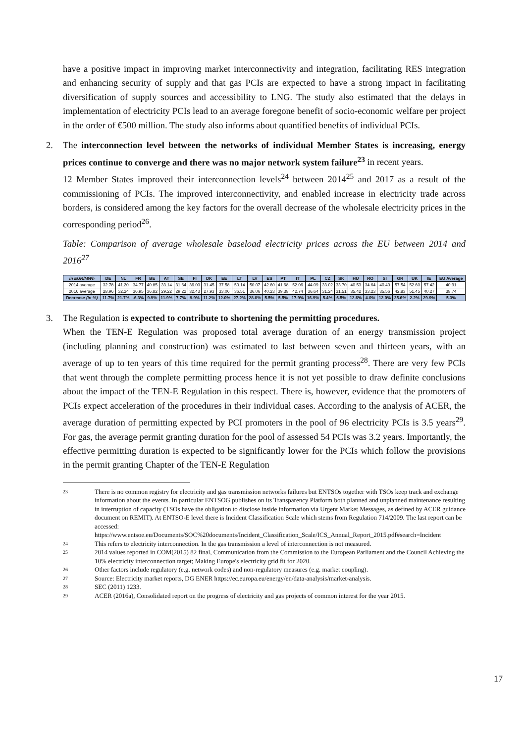have a positive impact in improving market interconnectivity and integration, facilitating RES integration and enhancing security of supply and that gas PCIs are expected to have a strong impact in facilitating diversification of supply sources and accessibility to LNG. The study also estimated that the delays in implementation of electricity PCIs lead to an average foregone benefit of socio-economic welfare per project in the order of €500 million. The study also informs about quantified benefits of individual PCIs.
2. The interconnection level between the networks of individual Member States is increasing, energy prices continue to converge and there was no major network system failure<sup>23</sup> in recent years.
12 Member States improved their interconnection levels<sup>24</sup> between 2014<sup>25</sup> and 2017 as a result of the commissioning of PCIs. The improved interconnectivity, and enabled increase in electricity trade across borders, is considered among the key factors for the overall decrease of the wholesale electricity prices in the corresponding period<sup>26</sup>.
Table: Comparison of average wholesale baseload electricity prices across the EU between 2014 and 2016<sup>27</sup>
| in EUR/MWh | DE | NL | FR | BE | AT | SE | FI | DK | EE | LT | LV | ES | PT | IT | PL | CZ | SK | HU | RO | SI | GR | UK | IE | EU Average |
| --- | --- | --- | --- | --- | --- | --- | --- | --- | --- | --- | --- | --- | --- | --- | --- | --- | --- | --- | --- | --- | --- | --- | --- | --- |
| 2014 average | 32.78 | 41.20 | 34.77 | 40.85 | 33.14 | 31.64 | 36.00 | 31.45 | 37.58 | 50.14 | 50.07 | 42.60 | 41.68 | 52.06 | 44.09 | 33.02 | 33.70 | 40.53 | 34.64 | 40.40 | 57.54 | 52.60 | 57.42 | 40.91 |
| 2016 average | 28.96 | 32.24 | 36.95 | 36.82 | 29.22 | 29.22 | 32.43 | 27.93 | 33.06 | 36.51 | 36.06 | 40.23 | 39.38 | 42.74 | 36.64 | 31.24 | 31.51 | 35.42 | 33.23 | 35.56 | 42.83 | 51.45 | 40.27 | 38.74 |
| Decrease (in %) | 11.7% | 21.7% | -6.3% | 9.9% | 11.9% | 7.7% | 9.9% | 11.2% | 12.0% | 27.2% | 28.0% | 5.5% | 5.5% | 17.9% | 16.9% | 5.4% | 6.5% | 12.6% | 4.0% | 12.0% | 25.6% | 2.2% | 29.9% | 5.3% |
3. The Regulation is expected to contribute to shortening the permitting procedures.
When the TEN-E Regulation was proposed total average duration of an energy transmission project (including planning and construction) was estimated to last between seven and thirteen years, with an average of up to ten years of this time required for the permit granting process<sup>28</sup>. There are very few PCIs that went through the complete permitting process hence it is not yet possible to draw definite conclusions about the impact of the TEN-E Regulation in this respect. There is, however, evidence that the promoters of PCIs expect acceleration of the procedures in their individual cases. According to the analysis of ACER, the average duration of permitting expected by PCI promoters in the pool of 96 electricity PCIs is 3.5 years<sup>29</sup>. For gas, the average permit granting duration for the pool of assessed 54 PCIs was 3.2 years. Importantly, the effective permitting duration is expected to be significantly lower for the PCIs which follow the provisions in the permit granting Chapter of the TEN-E Regulation
23
There is no common registry for electricity and gas transmission networks failures but ENTSOs together with TSOs keep track and exchange information about the events. In particular ENTSOG publishes on its Transparency Platform both planned and unplanned maintenance resulting in interruption of capacity (TSOs have the obligation to disclose inside information via Urgent Market Messages, as defined by ACER guidance document on REMIT). At ENTSO-E level there is Incident Classification Scale which stems from Regulation 714/2009. The last report can be accessed:
https://www.entsoe.eu/Documents/SOC%20documents/Incident_Classification_Scale/ICS_Annual_Report_2015.pdf#search=Incident
24
This refers to electricity interconnection. In the gas transmission a level of interconnection is not measured.
25
2014 values reported in COM(2015) 82 final, Communication from the Commission to the European Parliament and the Council Achieving the 10% electricity interconnection target; Making Europe's electricity grid fit for 2020.
26
Other factors include regulatory (e.g. network codes) and non-regulatory measures (e.g. market coupling).
27
Source: Electricity market reports, DG ENER https://ec.europa.eu/energy/en/data-analysis/market-analysis.
28
SEC (2011) 1233.
29
ACER (2016a), Consolidated report on the progress of electricity and gas projects of common interest for the year 2015.
17